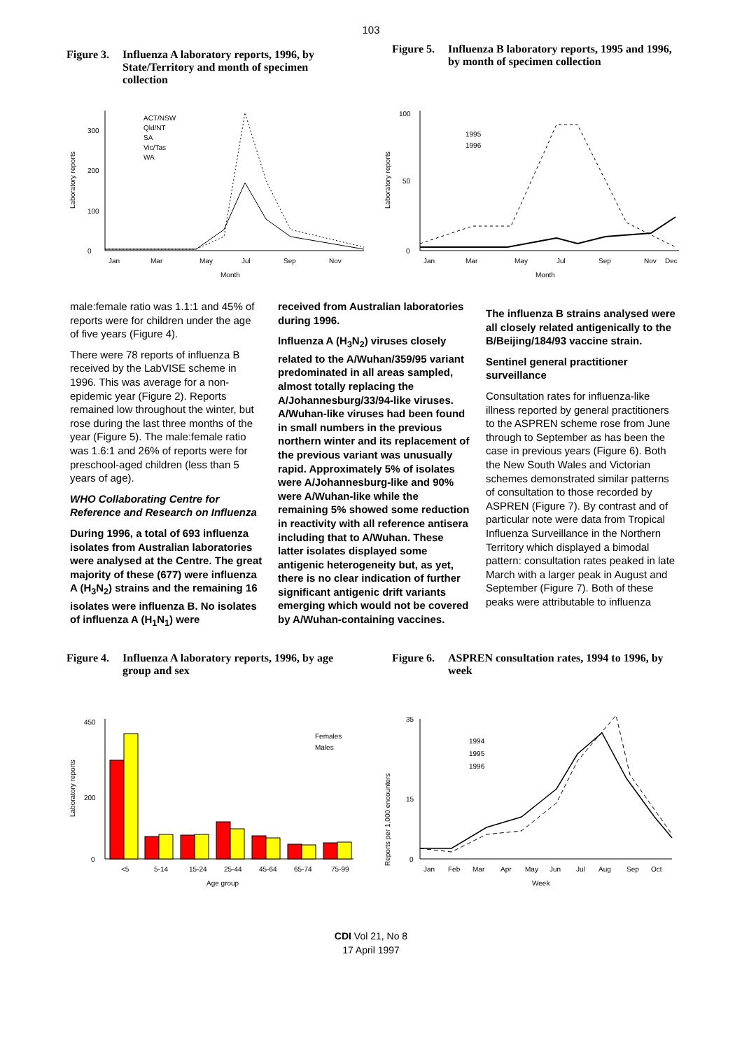103
Figure 3. Influenza A laboratory reports, 1996, by State/Territory and month of specimen collection
Figure 5. Influenza B laboratory reports, 1995 and 1996, by month of specimen collection
Laboratory reports
0
100
200
300
Jan
Mar
May
Jul
Sep
Nov
Month
ACT/NSW
Qld/NT
SA
Vic/Tas
WA
Laboratory reports
0
50
100
Jan
Mar
May
Jul
Sep
Nov
Dec
Month
1995
1996
male:female ratio was 1.1:1 and 45% of reports were for children under the age of five years (Figure 4).
There were 78 reports of influenza B received by the LabVISE scheme in 1996. This was average for a non-epidemic year (Figure 2). Reports remained low throughout the winter, but rose during the last three months of the year (Figure 5). The male:female ratio was 1.6:1 and 26% of reports were for preschool-aged children (less than 5 years of age).
WHO Collaborating Centre for Reference and Research on Influenza
During 1996, a total of 693 influenza isolates from Australian laboratories were analysed at the Centre. The great majority of these (677) were influenza A (H<sub>3</sub>N<sub>2</sub>) strains and the remaining 16 isolates were influenza B. No isolates of influenza A (H<sub>1</sub>N<sub>1</sub>) were
received from Australian laboratories during 1996.
Influenza A (H<sub>3</sub>N<sub>2</sub>) viruses closely related to the A/Wuhan/359/95 variant predominated in all areas sampled, almost totally replacing the A/Johannesburg/33/94-like viruses. A/Wuhan-like viruses had been found in small numbers in the previous northern winter and its replacement of the previous variant was unusually rapid. Approximately 5% of isolates were A/Johannesburg-like and 90% were A/Wuhan-like while the remaining 5% showed some reduction in reactivity with all reference antisera including that to A/Wuhan. These latter isolates displayed some antigenic heterogeneity but, as yet, there is no clear indication of further significant antigenic drift variants emerging which would not be covered by A/Wuhan-containing vaccines.
The influenza B strains analysed were all closely related antigenically to the B/Beijing/184/93 vaccine strain.
Sentinel general practitioner surveillance
Consultation rates for influenza-like illness reported by general practitioners to the ASPREN scheme rose from June through to September as has been the case in previous years (Figure 6). Both the New South Wales and Victorian schemes demonstrated similar patterns of consultation to those recorded by ASPREN (Figure 7). By contrast and of particular note were data from Tropical Influenza Surveillance in the Northern Territory which displayed a bimodal pattern: consultation rates peaked in late March with a larger peak in August and September (Figure 7). Both of these peaks were attributable to influenza
Figure 4. Influenza A laboratory reports, 1996, by age group and sex
Figure 6. ASPREN consultation rates, 1994 to 1996, by week
Laboratory reports
0
200
450
<5
5-14
15-24
25-44
45-64
65-74
75-99
Age group
Females
Males
Reports per 1,000 encounters
0
15
35
Jan
Feb
Mar
Apr
May
Jun
Jul
Aug
Sep
Oct
Week
1994
1995
1996
CDI Vol 21, No 8
17 April 1997